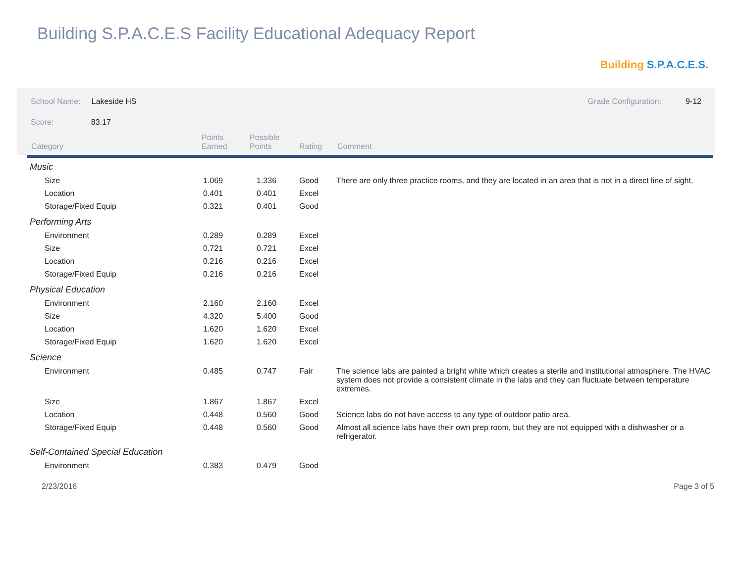Building S.P.A.C.E.S Facility Educational Adequacy Report
Building S.P.A.C.E.S.
School Name: Lakeside HS
Grade Configuration: 9-12
Score: 83.17
| Category | Points Earned | Possible Points | Rating | Comment |
| --- | --- | --- | --- | --- |
| Music | | | | |
| Size | 1.069 | 1.336 | Good | There are only three practice rooms, and they are located in an area that is not in a direct line of sight. |
| Location | 0.401 | 0.401 | Excel | |
| Storage/Fixed Equip | 0.321 | 0.401 | Good | |
| Performing Arts | | | | |
| Environment | 0.289 | 0.289 | Excel | |
| Size | 0.721 | 0.721 | Excel | |
| Location | 0.216 | 0.216 | Excel | |
| Storage/Fixed Equip | 0.216 | 0.216 | Excel | |
| Physical Education | | | | |
| Environment | 2.160 | 2.160 | Excel | |
| Size | 4.320 | 5.400 | Good | |
| Location | 1.620 | 1.620 | Excel | |
| Storage/Fixed Equip | 1.620 | 1.620 | Excel | |
| Science | | | | |
| Environment | 0.485 | 0.747 | Fair | The science labs are painted a bright white which creates a sterile and institutional atmosphere. The HVAC system does not provide a consistent climate in the labs and they can fluctuate between temperature extremes. |
| Size | 1.867 | 1.867 | Excel | |
| Location | 0.448 | 0.560 | Good | Science labs do not have access to any type of outdoor patio area. |
| Storage/Fixed Equip | 0.448 | 0.560 | Good | Almost all science labs have their own prep room, but they are not equipped with a dishwasher or a refrigerator. |
| Self-Contained Special Education | | | | |
| Environment | 0.383 | 0.479 | Good | |
2/23/2016 Page 3 of 5